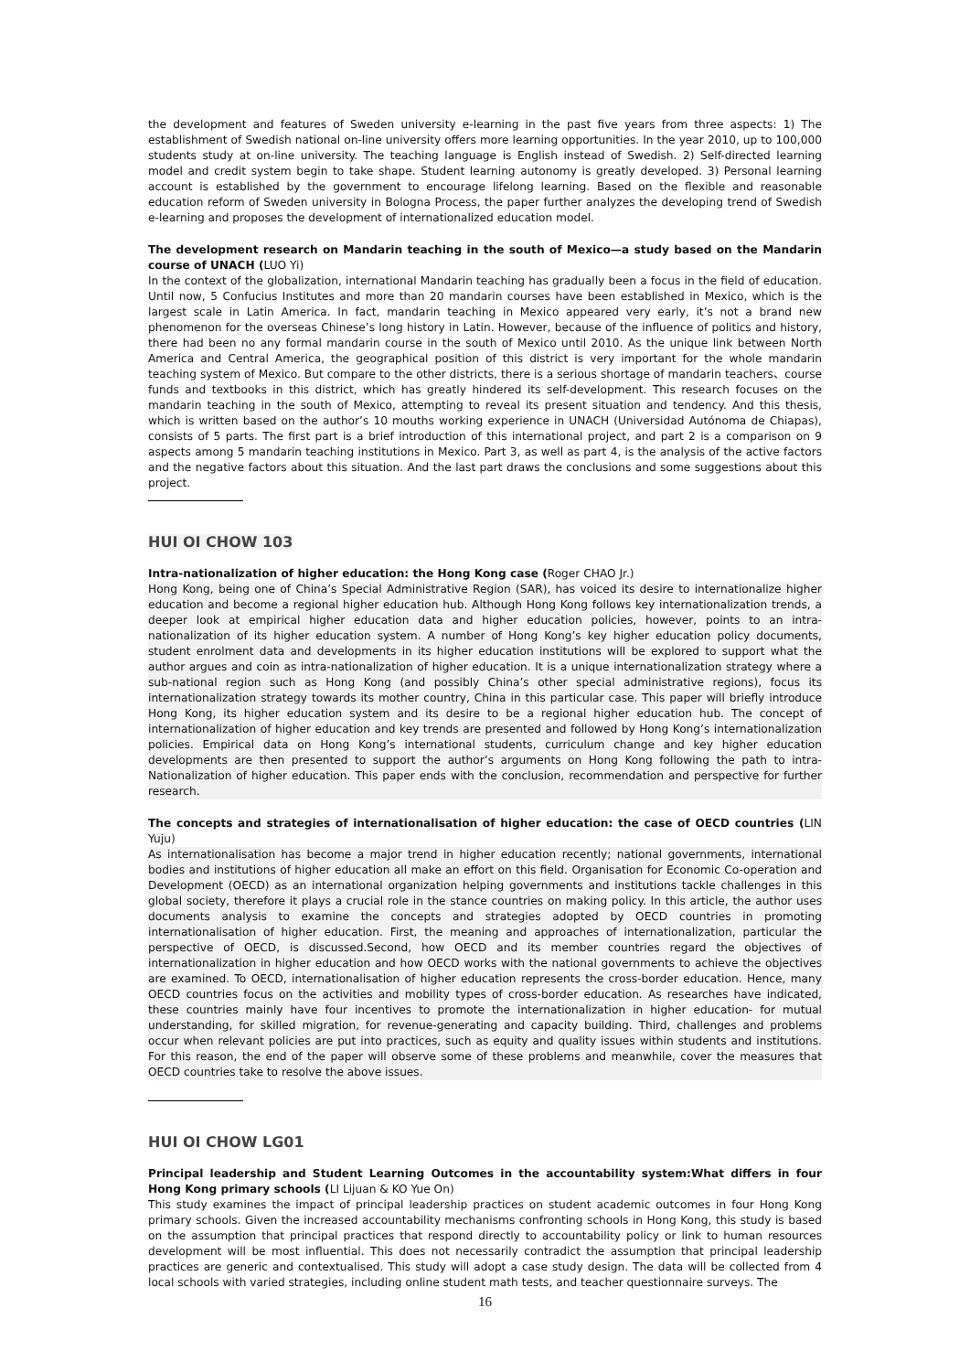the development and features of Sweden university e-learning in the past five years from three aspects: 1) The establishment of Swedish national on-line university offers more learning opportunities. In the year 2010, up to 100,000 students study at on-line university. The teaching language is English instead of Swedish. 2) Self-directed learning model and credit system begin to take shape. Student learning autonomy is greatly developed. 3) Personal learning account is established by the government to encourage lifelong learning. Based on the flexible and reasonable education reform of Sweden university in Bologna Process, the paper further analyzes the developing trend of Swedish e-learning and proposes the development of internationalized education model.
The development research on Mandarin teaching in the south of Mexico—a study based on the Mandarin course of UNACH (LUO Yi)
In the context of the globalization, international Mandarin teaching has gradually been a focus in the field of education. Until now, 5 Confucius Institutes and more than 20 mandarin courses have been established in Mexico, which is the largest scale in Latin America. In fact, mandarin teaching in Mexico appeared very early, it’s not a brand new phenomenon for the overseas Chinese’s long history in Latin. However, because of the influence of politics and history, there had been no any formal mandarin course in the south of Mexico until 2010. As the unique link between North America and Central America, the geographical position of this district is very important for the whole mandarin teaching system of Mexico. But compare to the other districts, there is a serious shortage of mandarin teachers、course funds and textbooks in this district, which has greatly hindered its self-development. This research focuses on the mandarin teaching in the south of Mexico, attempting to reveal its present situation and tendency. And this thesis, which is written based on the author’s 10 mouths working experience in UNACH (Universidad Autónoma de Chiapas), consists of 5 parts. The first part is a brief introduction of this international project, and part 2 is a comparison on 9 aspects among 5 mandarin teaching institutions in Mexico. Part 3, as well as part 4, is the analysis of the active factors and the negative factors about this situation. And the last part draws the conclusions and some suggestions about this project.
HUI OI CHOW 103
Intra-nationalization of higher education: the Hong Kong case (Roger CHAO Jr.)
Hong Kong, being one of China’s Special Administrative Region (SAR), has voiced its desire to internationalize higher education and become a regional higher education hub. Although Hong Kong follows key internationalization trends, a deeper look at empirical higher education data and higher education policies, however, points to an intra-nationalization of its higher education system. A number of Hong Kong’s key higher education policy documents, student enrolment data and developments in its higher education institutions will be explored to support what the author argues and coin as intra-nationalization of higher education. It is a unique internationalization strategy where a sub-national region such as Hong Kong (and possibly China’s other special administrative regions), focus its internationalization strategy towards its mother country, China in this particular case. This paper will briefly introduce Hong Kong, its higher education system and its desire to be a regional higher education hub. The concept of internationalization of higher education and key trends are presented and followed by Hong Kong’s internationalization policies. Empirical data on Hong Kong’s international students, curriculum change and key higher education developments are then presented to support the author’s arguments on Hong Kong following the path to intra-Nationalization of higher education. This paper ends with the conclusion, recommendation and perspective for further research.
The concepts and strategies of internationalisation of higher education: the case of OECD countries (LIN Yuju)
As internationalisation has become a major trend in higher education recently; national governments, international bodies and institutions of higher education all make an effort on this field. Organisation for Economic Co-operation and Development (OECD) as an international organization helping governments and institutions tackle challenges in this global society, therefore it plays a crucial role in the stance countries on making policy. In this article, the author uses documents analysis to examine the concepts and strategies adopted by OECD countries in promoting internationalisation of higher education. First, the meaning and approaches of internationalization, particular the perspective of OECD, is discussed.Second, how OECD and its member countries regard the objectives of internationalization in higher education and how OECD works with the national governments to achieve the objectives are examined. To OECD, internationalisation of higher education represents the cross-border education. Hence, many OECD countries focus on the activities and mobility types of cross-border education. As researches have indicated, these countries mainly have four incentives to promote the internationalization in higher education- for mutual understanding, for skilled migration, for revenue-generating and capacity building. Third, challenges and problems occur when relevant policies are put into practices, such as equity and quality issues within students and institutions. For this reason, the end of the paper will observe some of these problems and meanwhile, cover the measures that OECD countries take to resolve the above issues.
HUI OI CHOW LG01
Principal leadership and Student Learning Outcomes in the accountability system:What differs in four Hong Kong primary schools (LI Lijuan & KO Yue On)
This study examines the impact of principal leadership practices on student academic outcomes in four Hong Kong primary schools. Given the increased accountability mechanisms confronting schools in Hong Kong, this study is based on the assumption that principal practices that respond directly to accountability policy or link to human resources development will be most influential. This does not necessarily contradict the assumption that principal leadership practices are generic and contextualised. This study will adopt a case study design. The data will be collected from 4 local schools with varied strategies, including online student math tests, and teacher questionnaire surveys. The
16